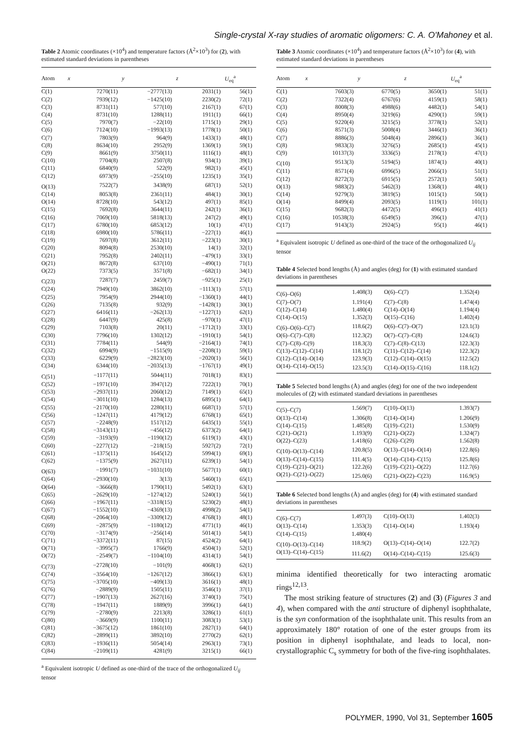Single-crystal X-ray studies of aromatic oligomers: C. A. O'Mahoney et al.
Table 2 Atomic coordinates (×10<sup>4</sup>) and temperature factors (Å<sup>2</sup>×10<sup>3</sup>) for (2), with estimated standard deviations in parentheses
| Atom | x | y | z | U<sub>eq</sub><sup>a</sup> |
| --- | --- | --- | --- | --- |
| C(1) | 7270(11) | −2777(13) | 2031(1) | 56(1) |
| C(2) | 7939(12) | −1425(10) | 2230(2) | 72(1) |
| C(3) | 8731(11) | 577(10) | 2167(1) | 67(1) |
| C(4) | 8731(10) | 1288(11) | 1911(1) | 66(1) |
| C(5) | 7970(7) | −22(10) | 1715(1) | 29(1) |
| C(6) | 7124(10) | −1993(13) | 1778(1) | 50(1) |
| C(7) | 7803(9) | 964(9) | 1433(1) | 48(1) |
| C(8) | 8634(10) | 2952(9) | 1369(1) | 59(1) |
| C(9) | 8661(9) | 3750(11) | 1116(1) | 48(1) |
| C(10) | 7704(8) | 2507(8) | 934(1) | 39(1) |
| C(11) | 6840(9) | 522(9) | 982(1) | 45(1) |
| C(12) | 6973(9) | −255(10) | 1235(1) | 35(1) |
| O(13) | 7522(7) | 3438(9) | 687(1) | 52(1) |
| C(14) | 8053(8) | 2361(11) | 484(1) | 30(1) |
| O(14) | 8728(10) | 543(12) | 497(1) | 85(1) |
| C(15) | 7692(8) | 3644(11) | 242(1) | 36(1) |
| C(16) | 7069(10) | 5818(13) | 247(2) | 49(1) |
| C(17) | 6780(10) | 6853(12) | 10(1) | 47(1) |
| C(18) | 6980(10) | 5786(11) | −227(1) | 46(1) |
| C(19) | 7697(8) | 3612(11) | −223(1) | 30(1) |
| C(20) | 8094(8) | 2530(10) | 14(1) | 32(1) |
| C(21) | 7952(8) | 2402(11) | −479(1) | 33(1) |
| O(21) | 8672(8) | 637(10) | −490(1) | 71(1) |
| O(22) | 7373(5) | 3571(8) | −682(1) | 34(1) |
| C(23) | 7287(7) | 2459(7) | −925(1) | 25(1) |
| C(24) | 7949(10) | 3862(10) | −1113(1) | 57(1) |
| C(25) | 7954(9) | 2944(10) | −1360(1) | 44(1) |
| C(26) | 7135(8) | 932(9) | −1428(1) | 30(1) |
| C(27) | 6416(11) | −262(13) | −1227(1) | 62(1) |
| C(28) | 6447(9) | 425(8) | −970(1) | 47(1) |
| C(29) | 7103(8) | 20(11) | −1712(1) | 33(1) |
| C(30) | 7796(10) | 1302(12) | −1910(1) | 54(1) |
| C(31) | 7784(11) | 544(9) | −2164(1) | 74(1) |
| C(32) | 6994(9) | −1515(9) | −2208(1) | 59(1) |
| C(33) | 6229(9) | −2823(10) | −2020(1) | 56(1) |
| C(34) | 6344(10) | −2035(13) | −1767(1) | 49(1) |
| C(51) | −1177(11) | 5044(11) | 7018(1) | 83(1) |
| C(52) | −1971(10) | 3947(12) | 7222(1) | 70(1) |
| C(53) | −2937(11) | 2060(12) | 7149(1) | 65(1) |
| C(54) | −3011(10) | 1284(13) | 6895(1) | 64(1) |
| C(55) | −2170(10) | 2280(11) | 6687(1) | 57(1) |
| C(56) | −1247(11) | 4179(12) | 6768(1) | 65(1) |
| C(57) | −2248(9) | 1517(12) | 6435(1) | 55(1) |
| C(58) | −3143(11) | −456(12) | 6373(2) | 64(1) |
| C(59) | −3193(9) | −1190(12) | 6119(1) | 43(1) |
| C(60) | −2277(12) | −218(15) | 5927(2) | 72(1) |
| C(61) | −1375(11) | 1645(12) | 5994(1) | 69(1) |
| C(62) | −1375(9) | 2627(11) | 6239(1) | 54(1) |
| O(63) | −1991(7) | −1031(10) | 5677(1) | 60(1) |
| C(64) | −2930(10) | 3(13) | 5460(1) | 65(1) |
| O(64) | −3666(8) | 1790(11) | 5492(1) | 63(1) |
| C(65) | −2629(10) | −1274(12) | 5240(1) | 56(1) |
| C(66) | −1967(11) | −3318(15) | 5230(2) | 48(1) |
| C(67) | −1552(10) | −4369(13) | 4998(2) | 54(1) |
| C(68) | −2064(10) | −3309(12) | 4768(1) | 48(1) |
| C(69) | −2875(9) | −1180(12) | 4771(1) | 46(1) |
| C(70) | −3174(9) | −256(14) | 5014(1) | 54(1) |
| C(71) | −3372(11) | 87(15) | 4524(2) | 64(1) |
| O(71) | −3995(7) | 1766(9) | 4504(1) | 52(1) |
| O(72) | −2549(7) | −1104(10) | 4314(1) | 54(1) |
| C(73) | −2728(10) | −101(9) | 4068(1) | 62(1) |
| C(74) | −3564(10) | −1267(12) | 3866(1) | 63(1) |
| C(75) | −3705(10) | −409(13) | 3616(1) | 48(1) |
| C(76) | −2889(9) | 1505(11) | 3546(1) | 37(1) |
| C(77) | −1907(13) | 2627(16) | 3740(1) | 75(1) |
| C(78) | −1947(11) | 1889(9) | 3996(1) | 64(1) |
| C(79) | −2780(9) | 2213(8) | 3286(1) | 61(1) |
| C(80) | −3669(9) | 1100(11) | 3083(1) | 53(1) |
| C(81) | −3675(12) | 1861(10) | 2827(1) | 64(1) |
| C(82) | −2899(11) | 3892(10) | 2770(2) | 62(1) |
| C(83) | −1936(11) | 5054(14) | 2963(1) | 73(1) |
| C(84) | −2109(11) | 4281(9) | 3215(1) | 66(1) |
<sup>a</sup> Equivalent isotropic U defined as one-third of the trace of the orthogonalized U<sub>ij</sub> tensor
Table 3 Atomic coordinates (×10<sup>4</sup>) and temperature factors (Å<sup>2</sup>×10<sup>3</sup>) for (4), with estimated standard deviations in parentheses
| Atom | x | y | z | U<sub>eq</sub><sup>a</sup> |
| --- | --- | --- | --- | --- |
| C(1) | 7603(3) | 6770(5) | 3650(1) | 51(1) |
| C(2) | 7322(4) | 6767(6) | 4159(1) | 58(1) |
| C(3) | 8008(3) | 4988(6) | 4482(1) | 54(1) |
| C(4) | 8950(4) | 3219(6) | 4290(1) | 59(1) |
| C(5) | 9220(4) | 3215(5) | 3778(1) | 52(1) |
| C(6) | 8571(3) | 5008(4) | 3446(1) | 36(1) |
| C(7) | 8886(3) | 5048(4) | 2896(1) | 36(1) |
| C(8) | 9833(3) | 3276(5) | 2685(1) | 45(1) |
| C(9) | 10137(3) | 3336(5) | 2178(1) | 47(1) |
| C(10) | 9513(3) | 5194(5) | 1874(1) | 40(1) |
| C(11) | 8571(4) | 6996(5) | 2066(1) | 51(1) |
| C(12) | 8272(3) | 6915(5) | 2572(1) | 50(1) |
| O(13) | 9883(2) | 5462(3) | 1368(1) | 48(1) |
| C(14) | 9279(3) | 3819(5) | 1015(1) | 50(1) |
| O(14) | 8499(4) | 2093(5) | 1119(1) | 101(1) |
| C(15) | 9682(3) | 4472(5) | 496(1) | 41(1) |
| C(16) | 10538(3) | 6549(5) | 396(1) | 47(1) |
| C(17) | 9143(3) | 2924(5) | 95(1) | 46(1) |
<sup>a</sup> Equivalent isotropic U defined as one-third of the trace of the orthogonalized U<sub>ij</sub> tensor
Table 4 Selected bond lengths (Å) and angles (deg) for (1) with estimated standard deviations in parentheses
| C(6)–O(6) | 1.408(3) | O(6)–C(7) | 1.352(4) |
| C(7)–O(7) | 1.191(4) | C(7)–C(8) | 1.474(4) |
| C(12)–C(14) | 1.480(4) | C(14)–O(14) | 1.194(4) |
| C(14)–O(15) | 1.352(3) | O(15)–C(16) | 1.402(4) |
| C(6)–O(6)–C(7) | 118.6(2) | O(6)–C(7)–O(7) | 123.1(3) |
| O(6)–C(7)–C(8) | 112.3(2) | O(7)–C(7)–C(8) | 124.6(3) |
| C(7)–C(8)–C(9) | 118.3(3) | C(7)–C(8)–C(13) | 122.3(3) |
| C(13)–C(12)–C(14) | 118.1(2) | C(11)–C(12)–C(14) | 122.3(2) |
| C(12)–C(14)–O(14) | 123.9(3) | C(12)–C(14)–O(15) | 112.5(2) |
| O(14)–C(14)–O(15) | 123.5(3) | C(14)–O(15)–C(16) | 118.1(2) |
Table 5 Selected bond lengths (Å) and angles (deg) for one of the two independent molecules of (2) with estimated standard deviations in parentheses
| C(5)–C(7) | 1.569(7) | C(10)–O(13) | 1.393(7) |
| O(13)–C(14) | 1.306(8) | C(14)–O(14) | 1.206(9) |
| C(14)–C(15) | 1.485(8) | C(19)–C(21) | 1.530(9) |
| C(21)–O(21) | 1.193(9) | C(21)–O(22) | 1.324(7) |
| O(22)–C(23) | 1.418(6) | C(26)–C(29) | 1.562(8) |
| C(10)–O(13)–C(14) | 120.8(5) | O(13)–C(14)–O(14) | 122.8(6) |
| O(13)–C(14)–C(15) | 111.4(5) | O(14)–C(14)–C(15) | 125.8(6) |
| C(19)–C(21)–O(21) | 122.2(6) | C(19)–C(21)–O(22) | 112.7(6) |
| O(21)–C(21)–O(22) | 125.0(6) | C(21)–O(22)–C(23) | 116.9(5) |
Table 6 Selected bond lengths (Å) and angles (deg) for (4) with estimated standard deviations in parentheses
| C(6)–C(7) | 1.497(3) | C(10)–O(13) | 1.402(3) |
| O(13)–C(14) | 1.353(3) | C(14)–O(14) | 1.193(4) |
| C(14)–C(15) | 1.480(4) | | |
| C(10)–O(13)–C(14) | 118.9(2) | O(13)–C(14)–O(14) | 122.7(2) |
| O(13)–C(14)–C(15) | 111.6(2) | O(14)–C(14)–C(15) | 125.6(3) |
minima identified theoretically for two interacting aromatic rings<sup>12,13</sup>.
The most striking feature of structures (2) and (3) (Figures 3 and 4), when compared with the anti structure of diphenyl isophthalate, is the syn conformation of the isophthalate unit. This results from an approximately 180° rotation of one of the ester groups from its position in diphenyl isophthalate, and leads to local, non-crystallographic C<sub>s</sub> symmetry for both of the five-ring isophthalates.
POLYMER, 1990, Vol 31, September 1605